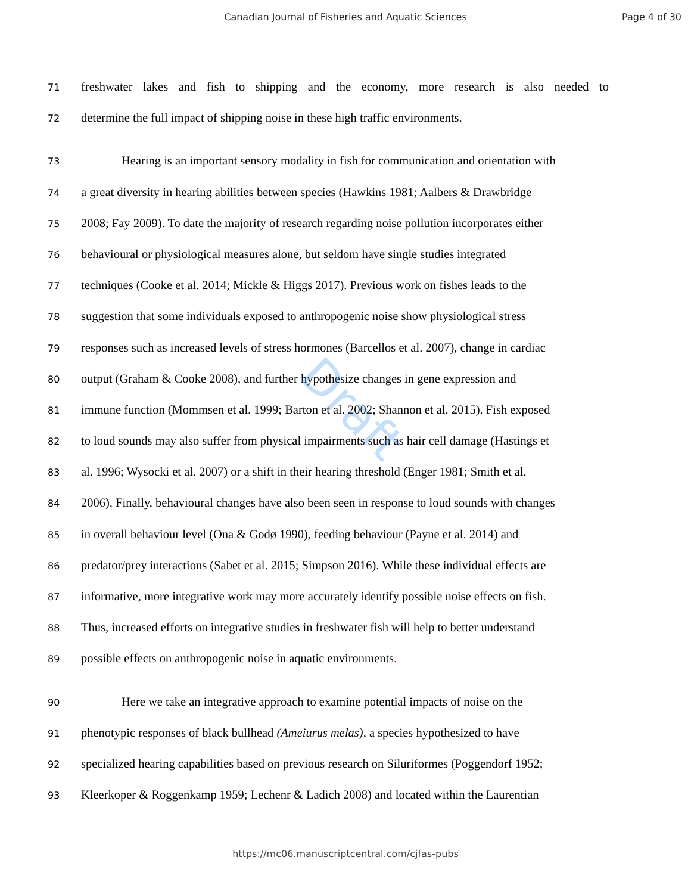Canadian Journal of Fisheries and Aquatic Sciences Page 4 of 30
71 freshwater lakes and fish to shipping and the economy, more research is also needed to
72 determine the full impact of shipping noise in these high traffic environments.
73 Hearing is an important sensory modality in fish for communication and orientation with
74 a great diversity in hearing abilities between species (Hawkins 1981; Aalbers & Drawbridge
75 2008; Fay 2009). To date the majority of research regarding noise pollution incorporates either
76 behavioural or physiological measures alone, but seldom have single studies integrated
77 techniques (Cooke et al. 2014; Mickle & Higgs 2017). Previous work on fishes leads to the
78 suggestion that some individuals exposed to anthropogenic noise show physiological stress
79 responses such as increased levels of stress hormones (Barcellos et al. 2007), change in cardiac
80 output (Graham & Cooke 2008), and further hypothesize changes in gene expression and
81 immune function (Mommsen et al. 1999; Barton et al. 2002; Shannon et al. 2015). Fish exposed
82 to loud sounds may also suffer from physical impairments such as hair cell damage (Hastings et
83 al. 1996; Wysocki et al. 2007) or a shift in their hearing threshold (Enger 1981; Smith et al.
84 2006). Finally, behavioural changes have also been seen in response to loud sounds with changes
85 in overall behaviour level (Ona & Godø 1990), feeding behaviour (Payne et al. 2014) and
86 predator/prey interactions (Sabet et al. 2015; Simpson 2016). While these individual effects are
87 informative, more integrative work may more accurately identify possible noise effects on fish.
88 Thus, increased efforts on integrative studies in freshwater fish will help to better understand
89 possible effects on anthropogenic noise in aquatic environments.
90 Here we take an integrative approach to examine potential impacts of noise on the
91 phenotypic responses of black bullhead (Ameiurus melas), a species hypothesized to have
92 specialized hearing capabilities based on previous research on Siluriformes (Poggendorf 1952;
93 Kleerkoper & Roggenkamp 1959; Lechenr & Ladich 2008) and located within the Laurentian
Draft
https://mc06.manuscriptcentral.com/cjfas-pubs